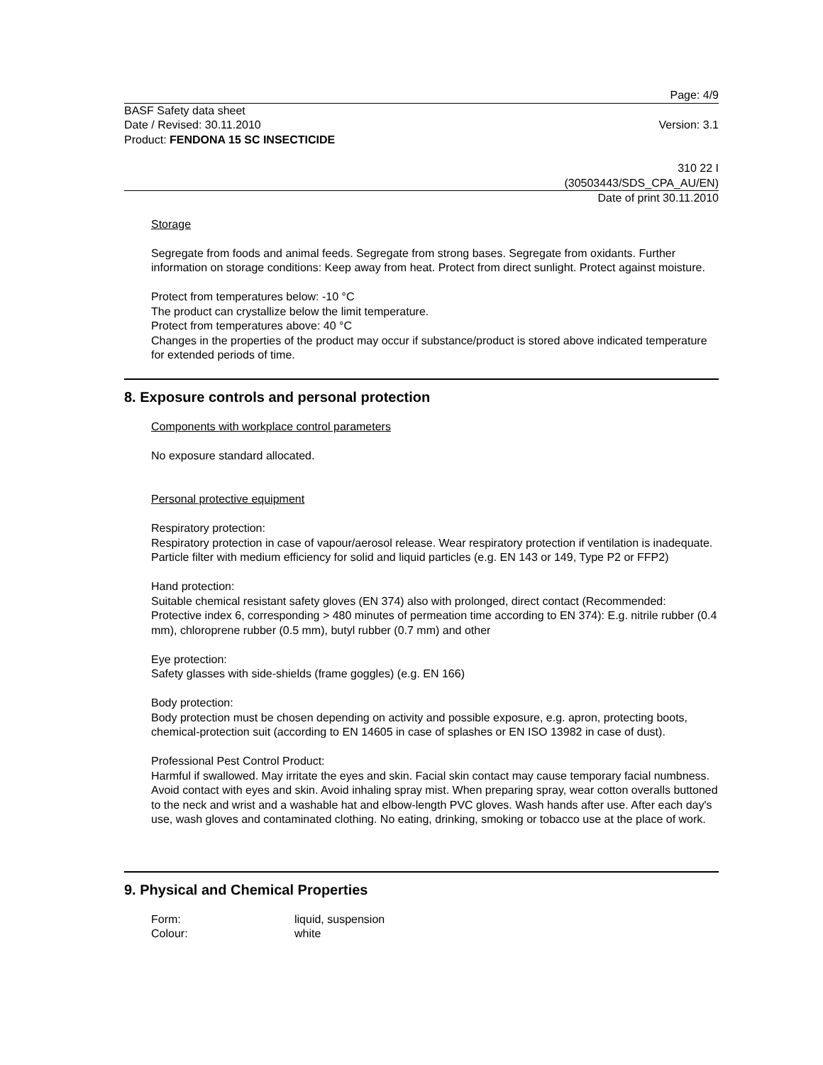Page: 4/9
BASF Safety data sheet
Date / Revised: 30.11.2010 Version: 3.1
Product: FENDONA 15 SC INSECTICIDE
310 22 I
(30503443/SDS_CPA_AU/EN)
Date of print 30.11.2010
Storage
Segregate from foods and animal feeds. Segregate from strong bases. Segregate from oxidants. Further information on storage conditions: Keep away from heat. Protect from direct sunlight. Protect against moisture.
Protect from temperatures below: -10 °C
The product can crystallize below the limit temperature.
Protect from temperatures above: 40 °C
Changes in the properties of the product may occur if substance/product is stored above indicated temperature for extended periods of time.
8. Exposure controls and personal protection
Components with workplace control parameters
No exposure standard allocated.
Personal protective equipment
Respiratory protection:
Respiratory protection in case of vapour/aerosol release. Wear respiratory protection if ventilation is inadequate. Particle filter with medium efficiency for solid and liquid particles (e.g. EN 143 or 149, Type P2 or FFP2)
Hand protection:
Suitable chemical resistant safety gloves (EN 374) also with prolonged, direct contact (Recommended: Protective index 6, corresponding > 480 minutes of permeation time according to EN 374): E.g. nitrile rubber (0.4 mm), chloroprene rubber (0.5 mm), butyl rubber (0.7 mm) and other
Eye protection:
Safety glasses with side-shields (frame goggles) (e.g. EN 166)
Body protection:
Body protection must be chosen depending on activity and possible exposure, e.g. apron, protecting boots, chemical-protection suit (according to EN 14605 in case of splashes or EN ISO 13982 in case of dust).
Professional Pest Control Product:
Harmful if swallowed. May irritate the eyes and skin. Facial skin contact may cause temporary facial numbness. Avoid contact with eyes and skin. Avoid inhaling spray mist. When preparing spray, wear cotton overalls buttoned to the neck and wrist and a washable hat and elbow-length PVC gloves. Wash hands after use. After each day's use, wash gloves and contaminated clothing. No eating, drinking, smoking or tobacco use at the place of work.
9. Physical and Chemical Properties
Form: liquid, suspension
Colour: white